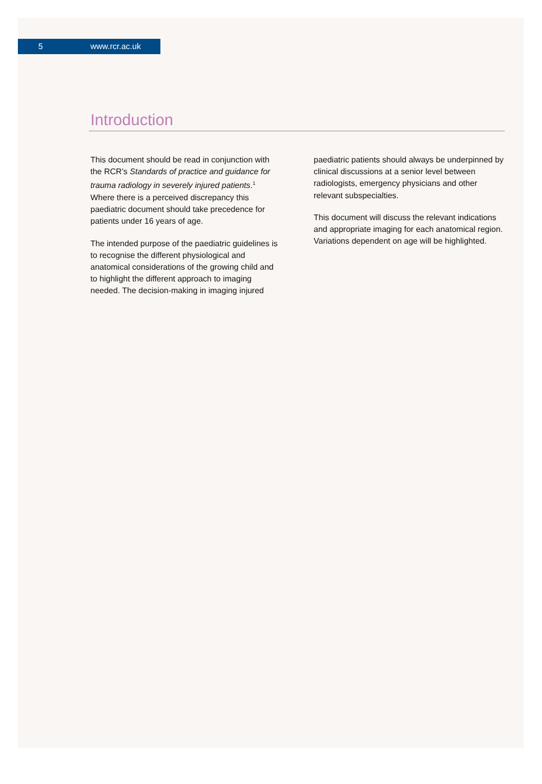5 www.rcr.ac.uk
Introduction
This document should be read in conjunction with the RCR’s Standards of practice and guidance for trauma radiology in severely injured patients.<sup>1</sup> Where there is a perceived discrepancy this paediatric document should take precedence for patients under 16 years of age.
The intended purpose of the paediatric guidelines is to recognise the different physiological and anatomical considerations of the growing child and to highlight the different approach to imaging needed. The decision-making in imaging injured
paediatric patients should always be underpinned by clinical discussions at a senior level between radiologists, emergency physicians and other relevant subspecialties.
This document will discuss the relevant indications and appropriate imaging for each anatomical region. Variations dependent on age will be highlighted.